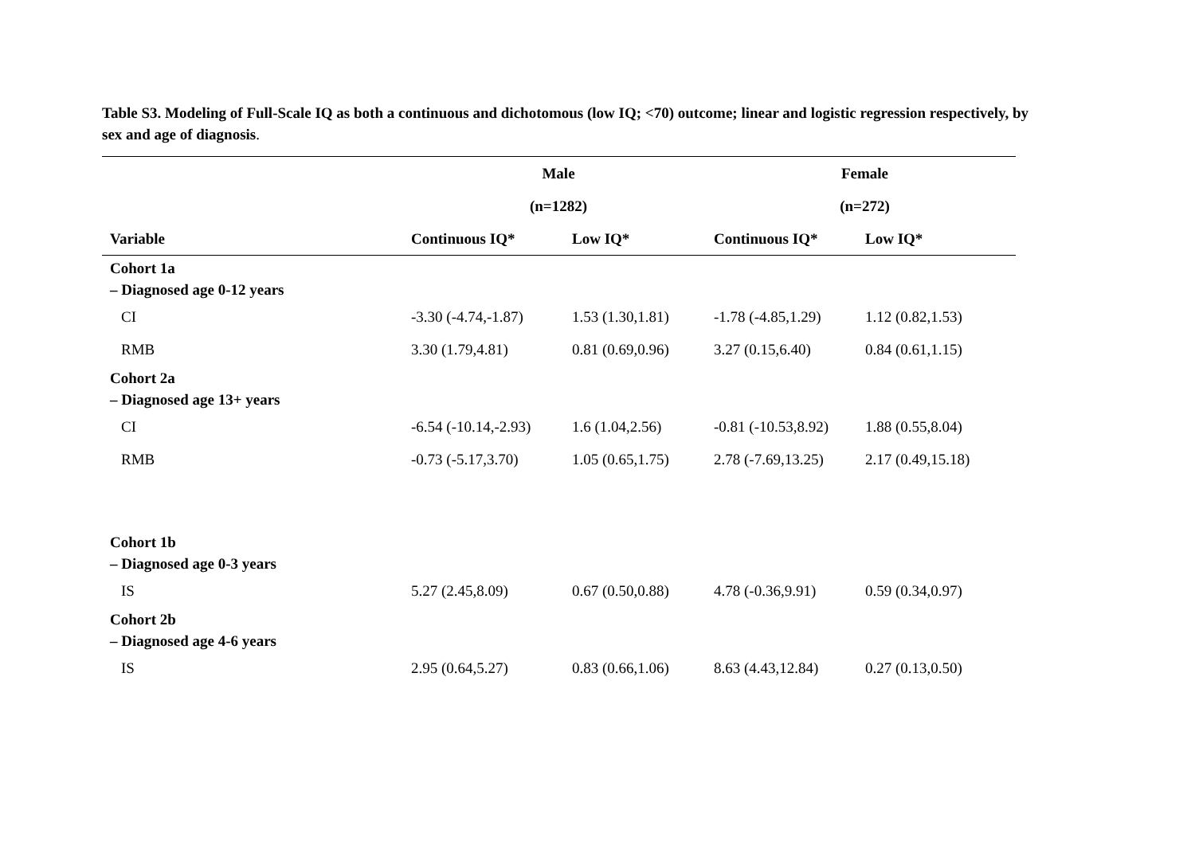Table S3. Modeling of Full-Scale IQ as both a continuous and dichotomous (low IQ; <70) outcome; linear and logistic regression respectively, by sex and age of diagnosis.
| | Male | | Female | |
| --- | --- | --- | --- | --- |
| | (n=1282) | | (n=272) | |
| Variable | Continuous IQ* | Low IQ* | Continuous IQ* | Low IQ* |
| Cohort 1a – Diagnosed age 0-12 years | | | | |
| CI | -3.30 (-4.74,-1.87) | 1.53 (1.30,1.81) | -1.78 (-4.85,1.29) | 1.12 (0.82,1.53) |
| RMB | 3.30 (1.79,4.81) | 0.81 (0.69,0.96) | 3.27 (0.15,6.40) | 0.84 (0.61,1.15) |
| Cohort 2a – Diagnosed age 13+ years | | | | |
| CI | -6.54 (-10.14,-2.93) | 1.6 (1.04,2.56) | -0.81 (-10.53,8.92) | 1.88 (0.55,8.04) |
| RMB | -0.73 (-5.17,3.70) | 1.05 (0.65,1.75) | 2.78 (-7.69,13.25) | 2.17 (0.49,15.18) |
| Cohort 1b – Diagnosed age 0-3 years | | | | |
| IS | 5.27 (2.45,8.09) | 0.67 (0.50,0.88) | 4.78 (-0.36,9.91) | 0.59 (0.34,0.97) |
| Cohort 2b – Diagnosed age 4-6 years | | | | |
| IS | 2.95 (0.64,5.27) | 0.83 (0.66,1.06) | 8.63 (4.43,12.84) | 0.27 (0.13,0.50) |